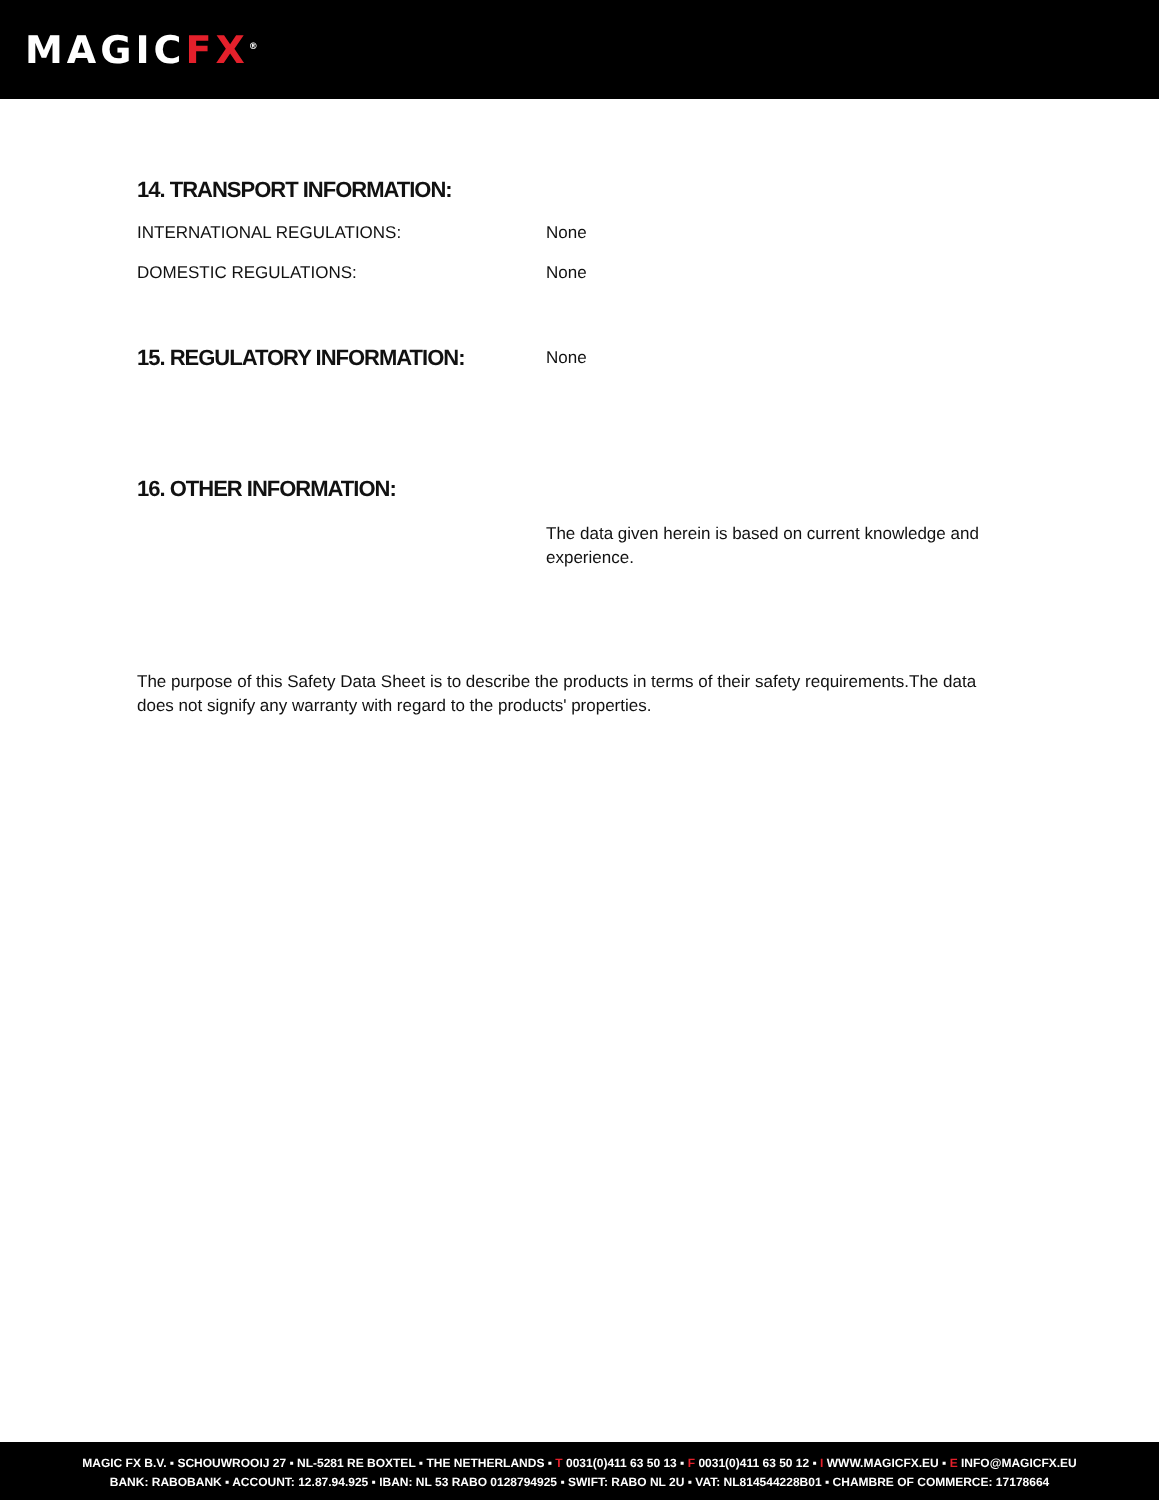MAGICFX<sup>®</sup>
14. TRANSPORT INFORMATION:
INTERNATIONAL REGULATIONS: None
DOMESTIC REGULATIONS: None
15. REGULATORY INFORMATION:
None
16. OTHER INFORMATION:
The data given herein is based on current knowledge and experience.
The purpose of this Safety Data Sheet is to describe the products in terms of their safety requirements.The data does not signify any warranty with regard to the products' properties.
MAGIC FX B.V. ▪ SCHOUWROOIJ 27 ▪ NL-5281 RE BOXTEL ▪ THE NETHERLANDS ▪ T 0031(0)411 63 50 13 ▪ F 0031(0)411 63 50 12 ▪ I WWW.MAGICFX.EU ▪ E INFO@MAGICFX.EU
BANK: RABOBANK ▪ ACCOUNT: 12.87.94.925 ▪ IBAN: NL 53 RABO 0128794925 ▪ SWIFT: RABO NL 2U ▪ VAT: NL814544228B01 ▪ CHAMBRE OF COMMERCE: 17178664